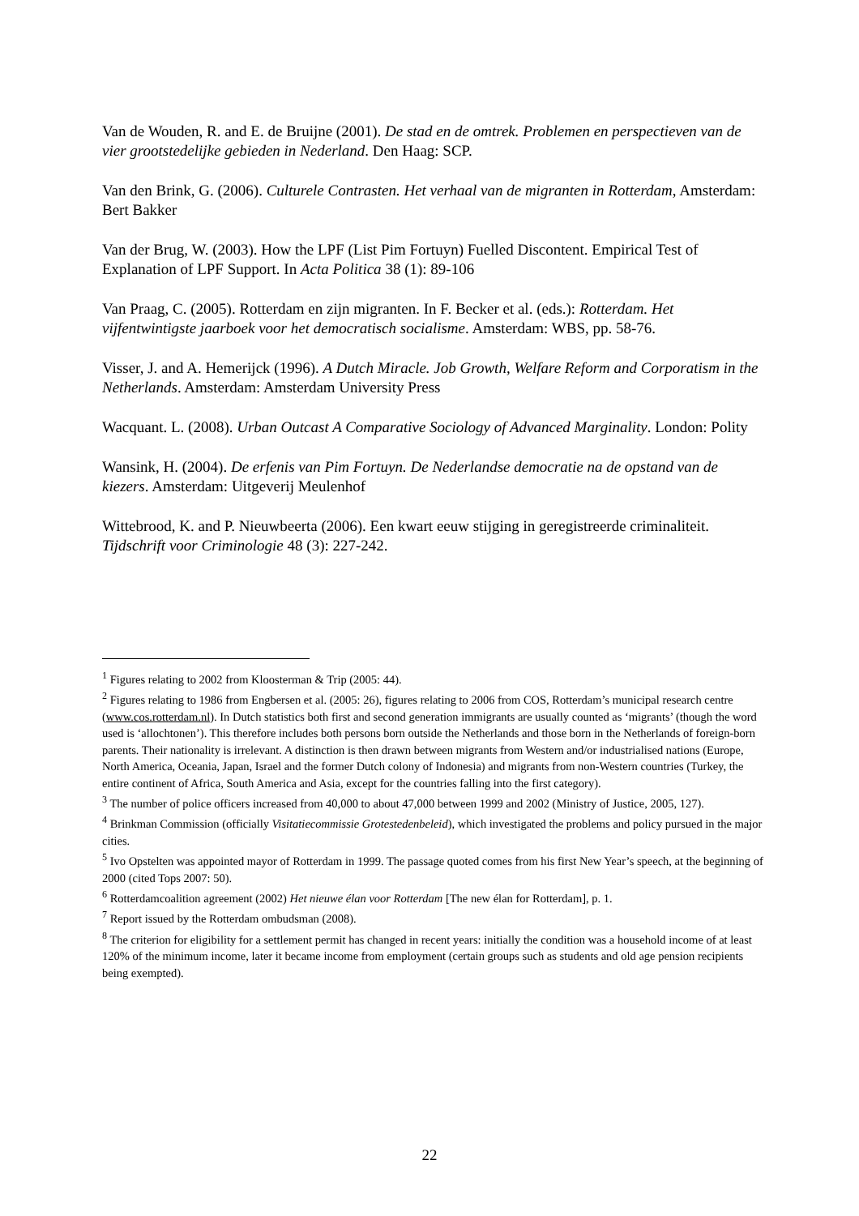Van de Wouden, R. and E. de Bruijne (2001). De stad en de omtrek. Problemen en perspectieven van de vier grootstedelijke gebieden in Nederland. Den Haag: SCP.
Van den Brink, G. (2006). Culturele Contrasten. Het verhaal van de migranten in Rotterdam, Amsterdam: Bert Bakker
Van der Brug, W. (2003). How the LPF (List Pim Fortuyn) Fuelled Discontent. Empirical Test of Explanation of LPF Support. In Acta Politica 38 (1): 89-106
Van Praag, C. (2005). Rotterdam en zijn migranten. In F. Becker et al. (eds.): Rotterdam. Het vijfentwintigste jaarboek voor het democratisch socialisme. Amsterdam: WBS, pp. 58-76.
Visser, J. and A. Hemerijck (1996). A Dutch Miracle. Job Growth, Welfare Reform and Corporatism in the Netherlands. Amsterdam: Amsterdam University Press
Wacquant. L. (2008). Urban Outcast A Comparative Sociology of Advanced Marginality. London: Polity
Wansink, H. (2004). De erfenis van Pim Fortuyn. De Nederlandse democratie na de opstand van de kiezers. Amsterdam: Uitgeverij Meulenhof
Wittebrood, K. and P. Nieuwbeerta (2006). Een kwart eeuw stijging in geregistreerde criminaliteit. Tijdschrift voor Criminologie 48 (3): 227-242.
<sup>1</sup> Figures relating to 2002 from Kloosterman & Trip (2005: 44).
<sup>2</sup> Figures relating to 1986 from Engbersen et al. (2005: 26), figures relating to 2006 from COS, Rotterdam’s municipal research centre (www.cos.rotterdam.nl). In Dutch statistics both first and second generation immigrants are usually counted as ‘migrants’ (though the word used is ‘allochtonen’). This therefore includes both persons born outside the Netherlands and those born in the Netherlands of foreign-born parents. Their nationality is irrelevant. A distinction is then drawn between migrants from Western and/or industrialised nations (Europe, North America, Oceania, Japan, Israel and the former Dutch colony of Indonesia) and migrants from non-Western countries (Turkey, the entire continent of Africa, South America and Asia, except for the countries falling into the first category).
<sup>3</sup> The number of police officers increased from 40,000 to about 47,000 between 1999 and 2002 (Ministry of Justice, 2005, 127).
<sup>4</sup> Brinkman Commission (officially Visitatiecommissie Grotestedenbeleid), which investigated the problems and policy pursued in the major cities.
<sup>5</sup> Ivo Opstelten was appointed mayor of Rotterdam in 1999. The passage quoted comes from his first New Year’s speech, at the beginning of 2000 (cited Tops 2007: 50).
<sup>6</sup> Rotterdamcoalition agreement (2002) Het nieuwe élan voor Rotterdam [The new élan for Rotterdam], p. 1.
<sup>7</sup> Report issued by the Rotterdam ombudsman (2008).
<sup>8</sup> The criterion for eligibility for a settlement permit has changed in recent years: initially the condition was a household income of at least 120% of the minimum income, later it became income from employment (certain groups such as students and old age pension recipients being exempted).
22